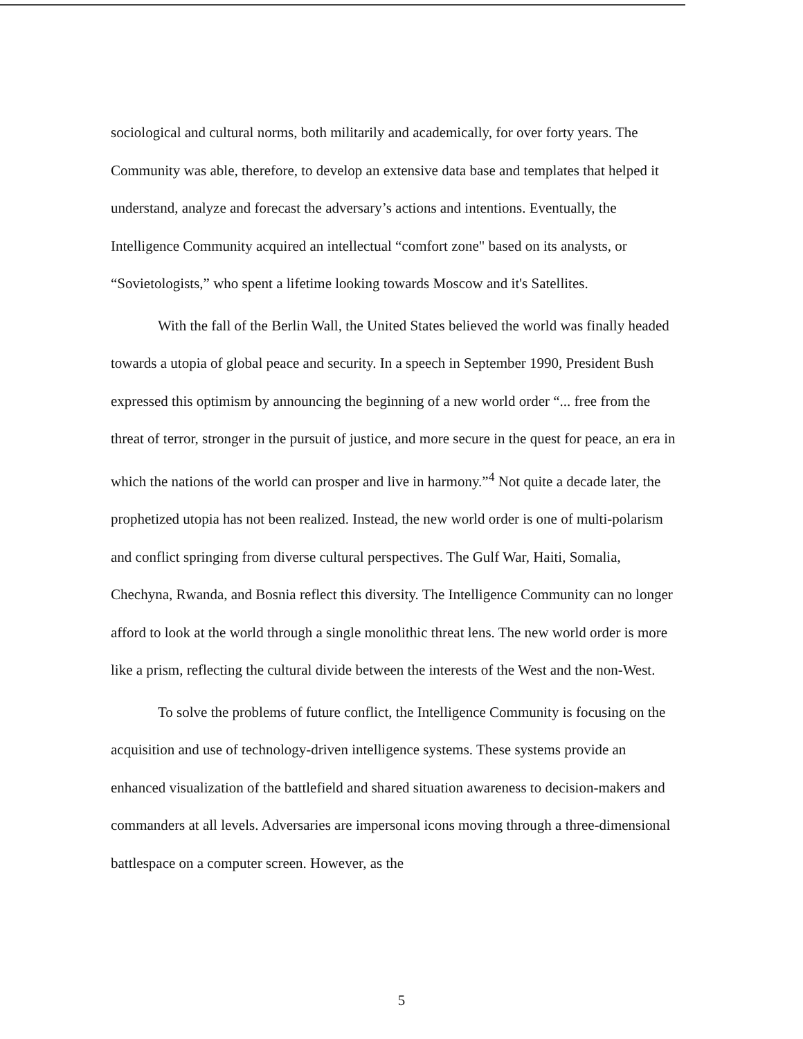sociological and cultural norms, both militarily and academically, for over forty years. The Community was able, therefore, to develop an extensive data base and templates that helped it understand, analyze and forecast the adversary’s actions and intentions. Eventually, the Intelligence Community acquired an intellectual “comfort zone" based on its analysts, or “Sovietologists,” who spent a lifetime looking towards Moscow and it's Satellites.
With the fall of the Berlin Wall, the United States believed the world was finally headed towards a utopia of global peace and security. In a speech in September 1990, President Bush expressed this optimism by announcing the beginning of a new world order “... free from the threat of terror, stronger in the pursuit of justice, and more secure in the quest for peace, an era in which the nations of the world can prosper and live in harmony.”<sup>4</sup> Not quite a decade later, the prophetized utopia has not been realized. Instead, the new world order is one of multi-polarism and conflict springing from diverse cultural perspectives. The Gulf War, Haiti, Somalia, Chechyna, Rwanda, and Bosnia reflect this diversity. The Intelligence Community can no longer afford to look at the world through a single monolithic threat lens. The new world order is more like a prism, reflecting the cultural divide between the interests of the West and the non-West.
To solve the problems of future conflict, the Intelligence Community is focusing on the acquisition and use of technology-driven intelligence systems. These systems provide an enhanced visualization of the battlefield and shared situation awareness to decision-makers and commanders at all levels. Adversaries are impersonal icons moving through a three-dimensional battlespace on a computer screen. However, as the
5